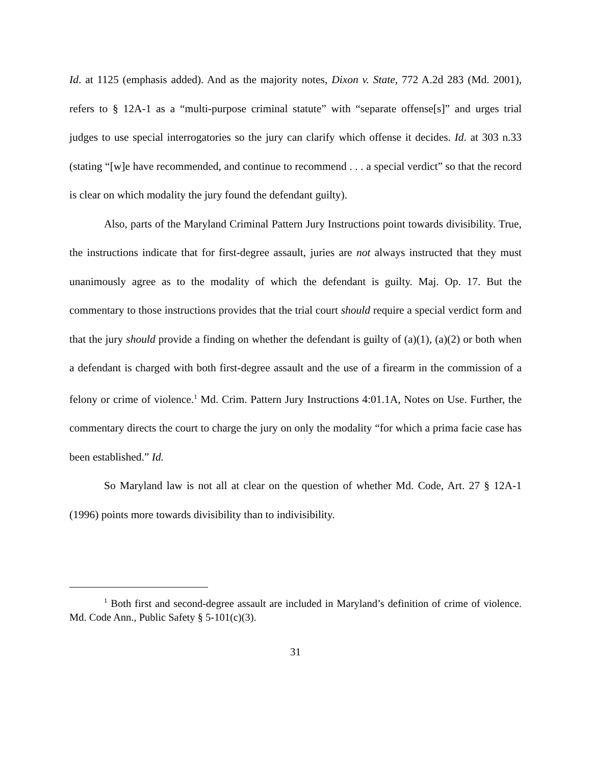Id. at 1125 (emphasis added). And as the majority notes, Dixon v. State, 772 A.2d 283 (Md. 2001), refers to § 12A-1 as a “multi-purpose criminal statute” with “separate offense[s]” and urges trial judges to use special interrogatories so the jury can clarify which offense it decides. Id. at 303 n.33 (stating “[w]e have recommended, and continue to recommend . . . a special verdict” so that the record is clear on which modality the jury found the defendant guilty).
Also, parts of the Maryland Criminal Pattern Jury Instructions point towards divisibility. True, the instructions indicate that for first-degree assault, juries are not always instructed that they must unanimously agree as to the modality of which the defendant is guilty. Maj. Op. 17. But the commentary to those instructions provides that the trial court should require a special verdict form and that the jury should provide a finding on whether the defendant is guilty of (a)(1), (a)(2) or both when a defendant is charged with both first-degree assault and the use of a firearm in the commission of a felony or crime of violence.<sup>1</sup> Md. Crim. Pattern Jury Instructions 4:01.1A, Notes on Use. Further, the commentary directs the court to charge the jury on only the modality “for which a prima facie case has been established.” Id.
So Maryland law is not all at clear on the question of whether Md. Code, Art. 27 § 12A-1 (1996) points more towards divisibility than to indivisibility.
<sup>1</sup> Both first and second-degree assault are included in Maryland’s definition of crime of violence. Md. Code Ann., Public Safety § 5-101(c)(3).
31